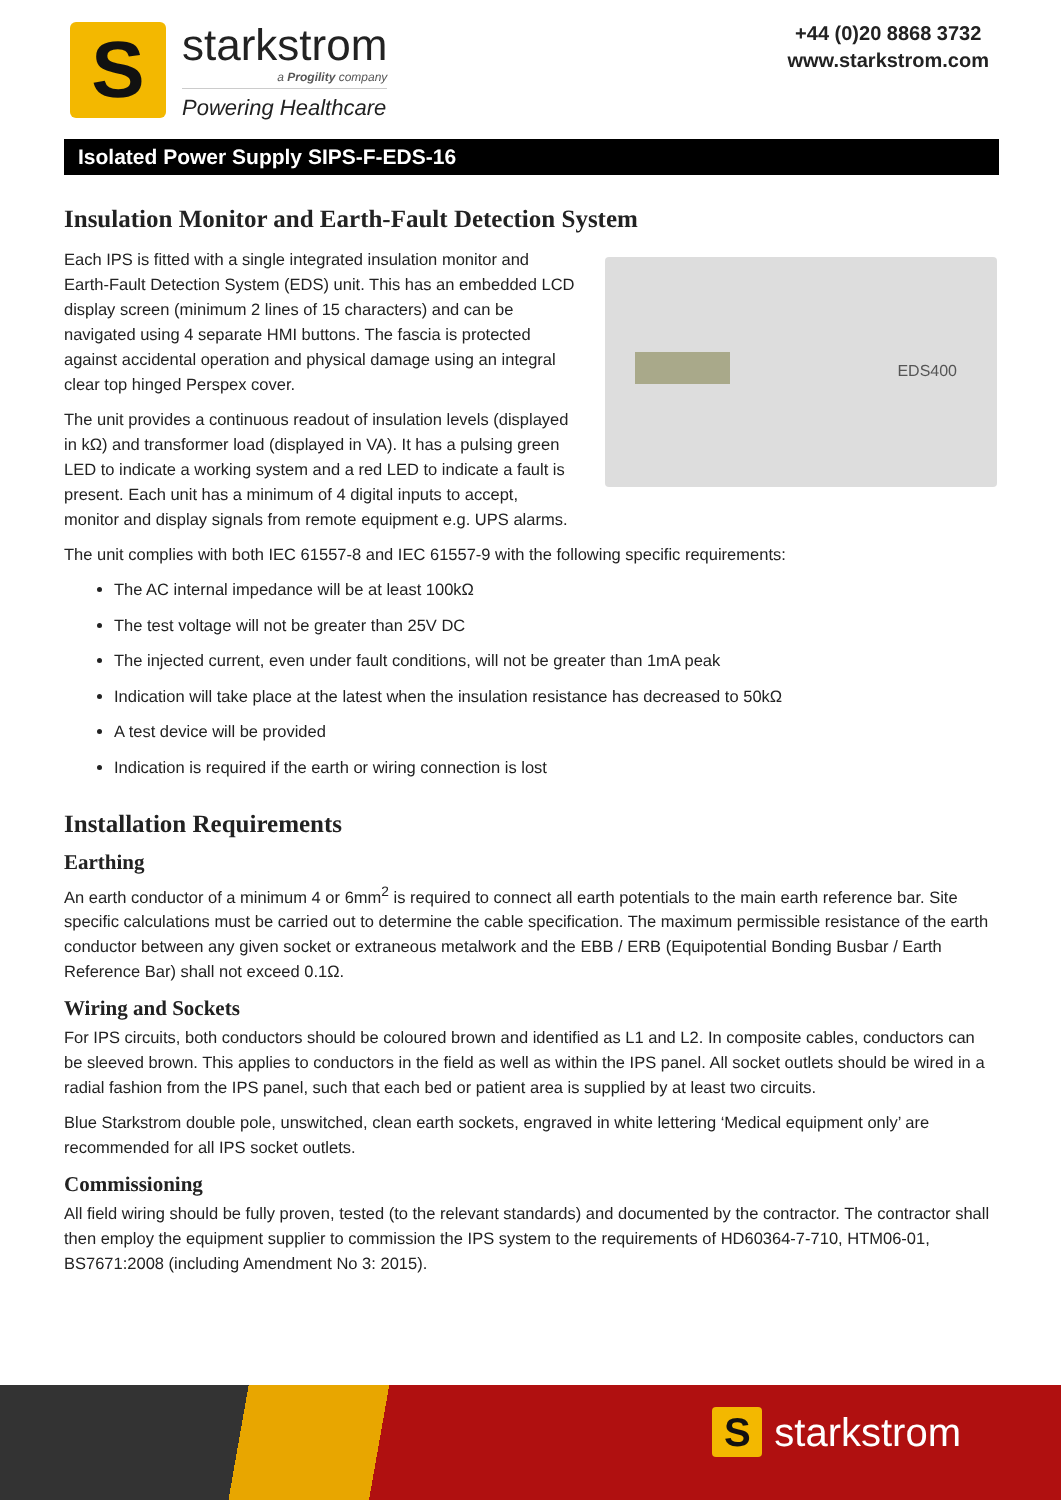S
starkstrom
a Progility company
Powering Healthcare
+44 (0)20 8868 3732
www.starkstrom.com
Isolated Power Supply SIPS-F-EDS-16
Insulation Monitor and Earth-Fault Detection System
EDS400
Each IPS is fitted with a single integrated insulation monitor and Earth-Fault Detection System (EDS) unit. This has an embedded LCD display screen (minimum 2 lines of 15 characters) and can be navigated using 4 separate HMI buttons. The fascia is protected against accidental operation and physical damage using an integral clear top hinged Perspex cover.
The unit provides a continuous readout of insulation levels (displayed in kΩ) and transformer load (displayed in VA). It has a pulsing green LED to indicate a working system and a red LED to indicate a fault is present. Each unit has a minimum of 4 digital inputs to accept, monitor and display signals from remote equipment e.g. UPS alarms.
The unit complies with both IEC 61557-8 and IEC 61557-9 with the following specific requirements:
The AC internal impedance will be at least 100kΩ
The test voltage will not be greater than 25V DC
The injected current, even under fault conditions, will not be greater than 1mA peak
Indication will take place at the latest when the insulation resistance has decreased to 50kΩ
A test device will be provided
Indication is required if the earth or wiring connection is lost
Installation Requirements
Earthing
An earth conductor of a minimum 4 or 6mm<sup>2</sup> is required to connect all earth potentials to the main earth reference bar. Site specific calculations must be carried out to determine the cable specification. The maximum permissible resistance of the earth conductor between any given socket or extraneous metalwork and the EBB / ERB (Equipotential Bonding Busbar / Earth Reference Bar) shall not exceed 0.1Ω.
Wiring and Sockets
For IPS circuits, both conductors should be coloured brown and identified as L1 and L2. In composite cables, conductors can be sleeved brown. This applies to conductors in the field as well as within the IPS panel. All socket outlets should be wired in a radial fashion from the IPS panel, such that each bed or patient area is supplied by at least two circuits.
Blue Starkstrom double pole, unswitched, clean earth sockets, engraved in white lettering ‘Medical equipment only’ are recommended for all IPS socket outlets.
Commissioning
All field wiring should be fully proven, tested (to the relevant standards) and documented by the contractor. The contractor shall then employ the equipment supplier to commission the IPS system to the requirements of HD60364-7-710, HTM06-01, BS7671:2008 (including Amendment No 3: 2015).
Sstarkstrom